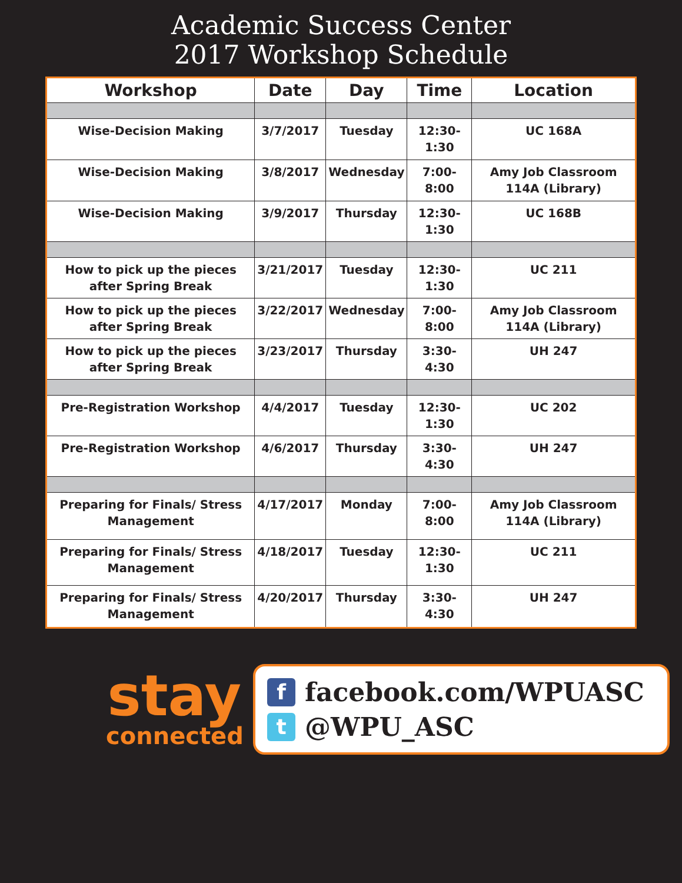Academic Success Center
2017 Workshop Schedule
| Workshop | Date | Day | Time | Location |
| --- | --- | --- | --- | --- |
| Wise-Decision Making | 3/7/2017 | Tuesday | 12:30-1:30 | UC 168A |
| Wise-Decision Making | 3/8/2017 | Wednesday | 7:00-8:00 | Amy Job Classroom 114A (Library) |
| Wise-Decision Making | 3/9/2017 | Thursday | 12:30-1:30 | UC 168B |
| How to pick up the pieces after Spring Break | 3/21/2017 | Tuesday | 12:30-1:30 | UC 211 |
| How to pick up the pieces after Spring Break | 3/22/2017 | Wednesday | 7:00-8:00 | Amy Job Classroom 114A (Library) |
| How to pick up the pieces after Spring Break | 3/23/2017 | Thursday | 3:30-4:30 | UH 247 |
| Pre-Registration Workshop | 4/4/2017 | Tuesday | 12:30-1:30 | UC 202 |
| Pre-Registration Workshop | 4/6/2017 | Thursday | 3:30-4:30 | UH 247 |
| Preparing for Finals/ Stress Management | 4/17/2017 | Monday | 7:00-8:00 | Amy Job Classroom 114A (Library) |
| Preparing for Finals/ Stress Management | 4/18/2017 | Tuesday | 12:30-1:30 | UC 211 |
| Preparing for Finals/ Stress Management | 4/20/2017 | Thursday | 3:30-4:30 | UH 247 |
stay
connected
f
facebook.com/WPUASC
t
@WPU_ASC